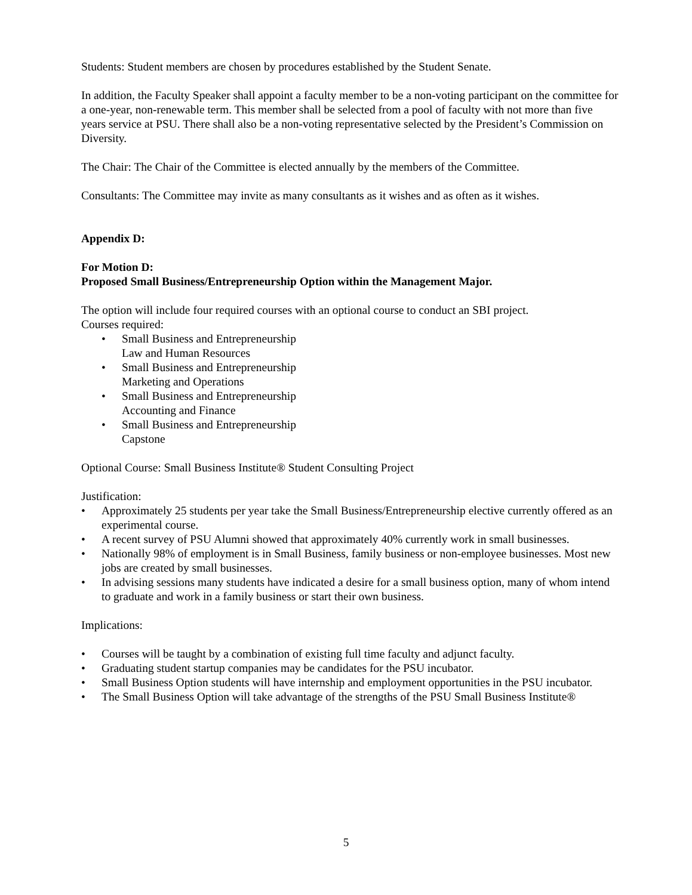Students: Student members are chosen by procedures established by the Student Senate.
In addition, the Faculty Speaker shall appoint a faculty member to be a non-voting participant on the committee for a one-year, non-renewable term. This member shall be selected from a pool of faculty with not more than five years service at PSU. There shall also be a non-voting representative selected by the President’s Commission on Diversity.
The Chair: The Chair of the Committee is elected annually by the members of the Committee.
Consultants: The Committee may invite as many consultants as it wishes and as often as it wishes.
Appendix D:
For Motion D:
Proposed Small Business/Entrepreneurship Option within the Management Major.
The option will include four required courses with an optional course to conduct an SBI project.
Courses required:
• Small Business and Entrepreneurship
Law and Human Resources
• Small Business and Entrepreneurship
Marketing and Operations
• Small Business and Entrepreneurship
Accounting and Finance
• Small Business and Entrepreneurship
Capstone
Optional Course: Small Business Institute® Student Consulting Project
Justification:
• Approximately 25 students per year take the Small Business/Entrepreneurship elective currently offered as an experimental course.
• A recent survey of PSU Alumni showed that approximately 40% currently work in small businesses.
• Nationally 98% of employment is in Small Business, family business or non-employee businesses. Most new jobs are created by small businesses.
• In advising sessions many students have indicated a desire for a small business option, many of whom intend to graduate and work in a family business or start their own business.
Implications:
• Courses will be taught by a combination of existing full time faculty and adjunct faculty.
• Graduating student startup companies may be candidates for the PSU incubator.
• Small Business Option students will have internship and employment opportunities in the PSU incubator.
• The Small Business Option will take advantage of the strengths of the PSU Small Business Institute®
5